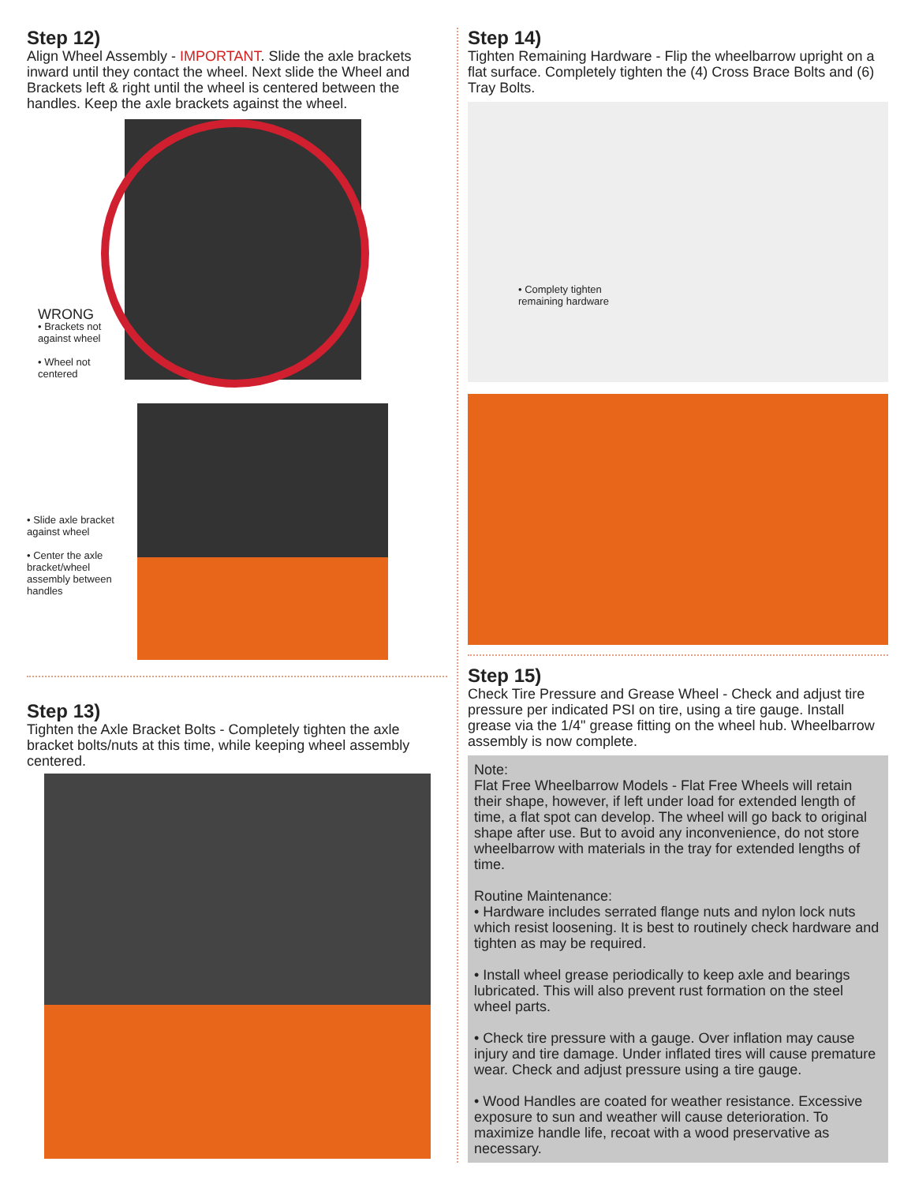Step 12)
Align Wheel Assembly - IMPORTANT. Slide the axle brackets inward until they contact the wheel. Next slide the Wheel and Brackets left & right until the wheel is centered between the handles. Keep the axle brackets against the wheel.
WRONG
• Brackets not against wheel
• Wheel not centered
• Slide axle bracket against wheel
• Center the axle bracket/wheel assembly between handles
Step 13)
Tighten the Axle Bracket Bolts - Completely tighten the axle bracket bolts/nuts at this time, while keeping wheel assembly centered.
Step 14)
Tighten Remaining Hardware - Flip the wheelbarrow upright on a flat surface. Completely tighten the (4) Cross Brace Bolts and (6) Tray Bolts.
• Complety tighten
remaining hardware
Step 15)
Check Tire Pressure and Grease Wheel - Check and adjust tire pressure per indicated PSI on tire, using a tire gauge. Install grease via the 1/4" grease fitting on the wheel hub. Wheelbarrow assembly is now complete.
Note:
Flat Free Wheelbarrow Models - Flat Free Wheels will retain their shape, however, if left under load for extended length of time, a flat spot can develop. The wheel will go back to original shape after use. But to avoid any inconvenience, do not store wheelbarrow with materials in the tray for extended lengths of time.
Routine Maintenance:
• Hardware includes serrated flange nuts and nylon lock nuts which resist loosening. It is best to routinely check hardware and tighten as may be required.
• Install wheel grease periodically to keep axle and bearings lubricated. This will also prevent rust formation on the steel wheel parts.
• Check tire pressure with a gauge. Over inflation may cause injury and tire damage. Under inflated tires will cause premature wear. Check and adjust pressure using a tire gauge.
• Wood Handles are coated for weather resistance. Excessive exposure to sun and weather will cause deterioration. To maximize handle life, recoat with a wood preservative as necessary.